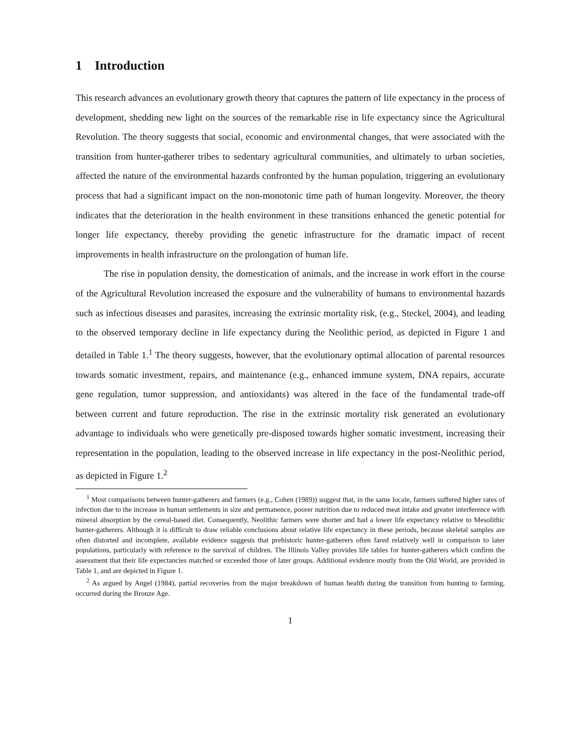1 Introduction
This research advances an evolutionary growth theory that captures the pattern of life expectancy in the process of development, shedding new light on the sources of the remarkable rise in life expectancy since the Agricultural Revolution. The theory suggests that social, economic and environmental changes, that were associated with the transition from hunter-gatherer tribes to sedentary agricultural communities, and ultimately to urban societies, affected the nature of the environmental hazards confronted by the human population, triggering an evolutionary process that had a significant impact on the non-monotonic time path of human longevity. Moreover, the theory indicates that the deterioration in the health environment in these transitions enhanced the genetic potential for longer life expectancy, thereby providing the genetic infrastructure for the dramatic impact of recent improvements in health infrastructure on the prolongation of human life.
The rise in population density, the domestication of animals, and the increase in work effort in the course of the Agricultural Revolution increased the exposure and the vulnerability of humans to environmental hazards such as infectious diseases and parasites, increasing the extrinsic mortality risk, (e.g., Steckel, 2004), and leading to the observed temporary decline in life expectancy during the Neolithic period, as depicted in Figure 1 and detailed in Table 1.<sup>1</sup> The theory suggests, however, that the evolutionary optimal allocation of parental resources towards somatic investment, repairs, and maintenance (e.g., enhanced immune system, DNA repairs, accurate gene regulation, tumor suppression, and antioxidants) was altered in the face of the fundamental trade-off between current and future reproduction. The rise in the extrinsic mortality risk generated an evolutionary advantage to individuals who were genetically pre-disposed towards higher somatic investment, increasing their representation in the population, leading to the observed increase in life expectancy in the post-Neolithic period, as depicted in Figure 1.<sup>2</sup>
<sup>1</sup> Most comparisons between hunter-gatherers and farmers (e.g., Cohen (1989)) suggest that, in the same locale, farmers suffered higher rates of infection due to the increase in human settlements in size and permanence, poorer nutrition due to reduced meat intake and greater interference with mineral absorption by the cereal-based diet. Consequently, Neolithic farmers were shorter and had a lower life expectancy relative to Mesolithic hunter-gatherers. Although it is difficult to draw reliable conclusions about relative life expectancy in these periods, because skeletal samples are often distorted and incomplete, available evidence suggests that prehistoric hunter-gatherers often fared relatively well in comparison to later populations, particularly with reference to the survival of children. The Illinois Valley provides life tables for hunter-gatherers which confirm the assessment that their life expectancies matched or exceeded those of later groups. Additional evidence mostly from the Old World, are provided in Table 1, and are depicted in Figure 1.
<sup>2</sup> As argued by Angel (1984), partial recoveries from the major breakdown of human health during the transition from hunting to farming, occurred during the Bronze Age.
1